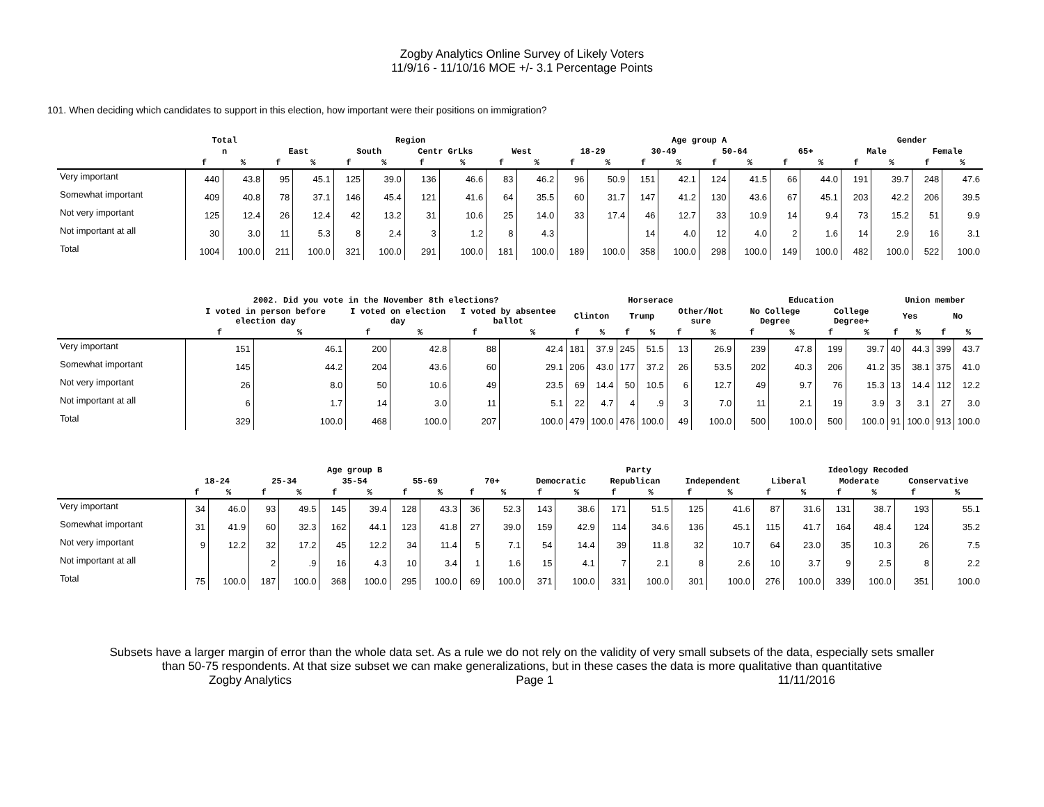Zogby Analytics Online Survey of Likely Voters
11/9/16 - 11/10/16 MOE +/- 3.1 Percentage Points
101. When deciding which candidates to support in this election, how important were their positions on immigration?
| | Total | | Region | | | | | | | | Age group A | | | | | | | | Gender | | | |
| --- | --- | --- | --- | --- | --- | --- | --- | --- | --- | --- | --- | --- | --- | --- | --- | --- | --- | --- | --- | --- | --- | --- |
| | n | | East | | South | | Centr GrLks | | West | | 18-29 | | 30-49 | | 50-64 | | 65+ | | Male | | Female | |
| | f | % | f | % | f | % | f | % | f | % | f | % | f | % | f | % | f | % | f | % | f | % |
| Very important | 440 | 43.8 | 95 | 45.1 | 125 | 39.0 | 136 | 46.6 | 83 | 46.2 | 96 | 50.9 | 151 | 42.1 | 124 | 41.5 | 66 | 44.0 | 191 | 39.7 | 248 | 47.6 |
| Somewhat important | 409 | 40.8 | 78 | 37.1 | 146 | 45.4 | 121 | 41.6 | 64 | 35.5 | 60 | 31.7 | 147 | 41.2 | 130 | 43.6 | 67 | 45.1 | 203 | 42.2 | 206 | 39.5 |
| Not very important | 125 | 12.4 | 26 | 12.4 | 42 | 13.2 | 31 | 10.6 | 25 | 14.0 | 33 | 17.4 | 46 | 12.7 | 33 | 10.9 | 14 | 9.4 | 73 | 15.2 | 51 | 9.9 |
| Not important at all | 30 | 3.0 | 11 | 5.3 | 8 | 2.4 | 3 | 1.2 | 8 | 4.3 | | | 14 | 4.0 | 12 | 4.0 | 2 | 1.6 | 14 | 2.9 | 16 | 3.1 |
| Total | 1004 | 100.0 | 211 | 100.0 | 321 | 100.0 | 291 | 100.0 | 181 | 100.0 | 189 | 100.0 | 358 | 100.0 | 298 | 100.0 | 149 | 100.0 | 482 | 100.0 | 522 | 100.0 |
| | 2002. Did you vote in the November 8th elections? | | | | | | Horserace | | | | | | Education | | | | Union member | | | |
| --- | --- | --- | --- | --- | --- | --- | --- | --- | --- | --- | --- | --- | --- | --- | --- | --- | --- | --- | --- | --- |
| | I voted in person before election day | | I voted on election day | | I voted by absentee ballot | | Clinton | | Trump | | Other/Not sure | | No College Degree | | College Degree+ | | Yes | | No | |
| | f | % | f | % | f | % | f | % | f | % | f | % | f | % | f | % | f | % | f | % |
| Very important | 151 | 46.1 | 200 | 42.8 | 88 | 42.4 | 181 | 37.9 | 245 | 51.5 | 13 | 26.9 | 239 | 47.8 | 199 | 39.7 | 40 | 44.3 | 399 | 43.7 |
| Somewhat important | 145 | 44.2 | 204 | 43.6 | 60 | 29.1 | 206 | 43.0 | 177 | 37.2 | 26 | 53.5 | 202 | 40.3 | 206 | 41.2 | 35 | 38.1 | 375 | 41.0 |
| Not very important | 26 | 8.0 | 50 | 10.6 | 49 | 23.5 | 69 | 14.4 | 50 | 10.5 | 6 | 12.7 | 49 | 9.7 | 76 | 15.3 | 13 | 14.4 | 112 | 12.2 |
| Not important at all | 6 | 1.7 | 14 | 3.0 | 11 | 5.1 | 22 | 4.7 | 4 | .9 | 3 | 7.0 | 11 | 2.1 | 19 | 3.9 | 3 | 3.1 | 27 | 3.0 |
| Total | 329 | 100.0 | 468 | 100.0 | 207 | 100.0 | 479 | 100.0 | 476 | 100.0 | 49 | 100.0 | 500 | 100.0 | 500 | 100.0 | 91 | 100.0 | 913 | 100.0 |
| | Age group B | | | | | | | | | | Party | | | | | | Ideology Recoded | | | | | |
| --- | --- | --- | --- | --- | --- | --- | --- | --- | --- | --- | --- | --- | --- | --- | --- | --- | --- | --- | --- | --- | --- | --- |
| | 18-24 | | 25-34 | | 35-54 | | 55-69 | | 70+ | | Democratic | | Republican | | Independent | | Liberal | | Moderate | | Conservative | |
| | f | % | f | % | f | % | f | % | f | % | f | % | f | % | f | % | f | % | f | % | f | % |
| Very important | 34 | 46.0 | 93 | 49.5 | 145 | 39.4 | 128 | 43.3 | 36 | 52.3 | 143 | 38.6 | 171 | 51.5 | 125 | 41.6 | 87 | 31.6 | 131 | 38.7 | 193 | 55.1 |
| Somewhat important | 31 | 41.9 | 60 | 32.3 | 162 | 44.1 | 123 | 41.8 | 27 | 39.0 | 159 | 42.9 | 114 | 34.6 | 136 | 45.1 | 115 | 41.7 | 164 | 48.4 | 124 | 35.2 |
| Not very important | 9 | 12.2 | 32 | 17.2 | 45 | 12.2 | 34 | 11.4 | 5 | 7.1 | 54 | 14.4 | 39 | 11.8 | 32 | 10.7 | 64 | 23.0 | 35 | 10.3 | 26 | 7.5 |
| Not important at all | | | 2 | .9 | 16 | 4.3 | 10 | 3.4 | 1 | 1.6 | 15 | 4.1 | 7 | 2.1 | 8 | 2.6 | 10 | 3.7 | 9 | 2.5 | 8 | 2.2 |
| Total | 75 | 100.0 | 187 | 100.0 | 368 | 100.0 | 295 | 100.0 | 69 | 100.0 | 371 | 100.0 | 331 | 100.0 | 301 | 100.0 | 276 | 100.0 | 339 | 100.0 | 351 | 100.0 |
Subsets have a larger margin of error than the whole data set. As a rule we do not rely on the validity of very small subsets of the data, especially sets smaller
than 50-75 respondents. At that size subset we can make generalizations, but in these cases the data is more qualitative than quantitative
Zogby Analytics Page 1 11/11/2016